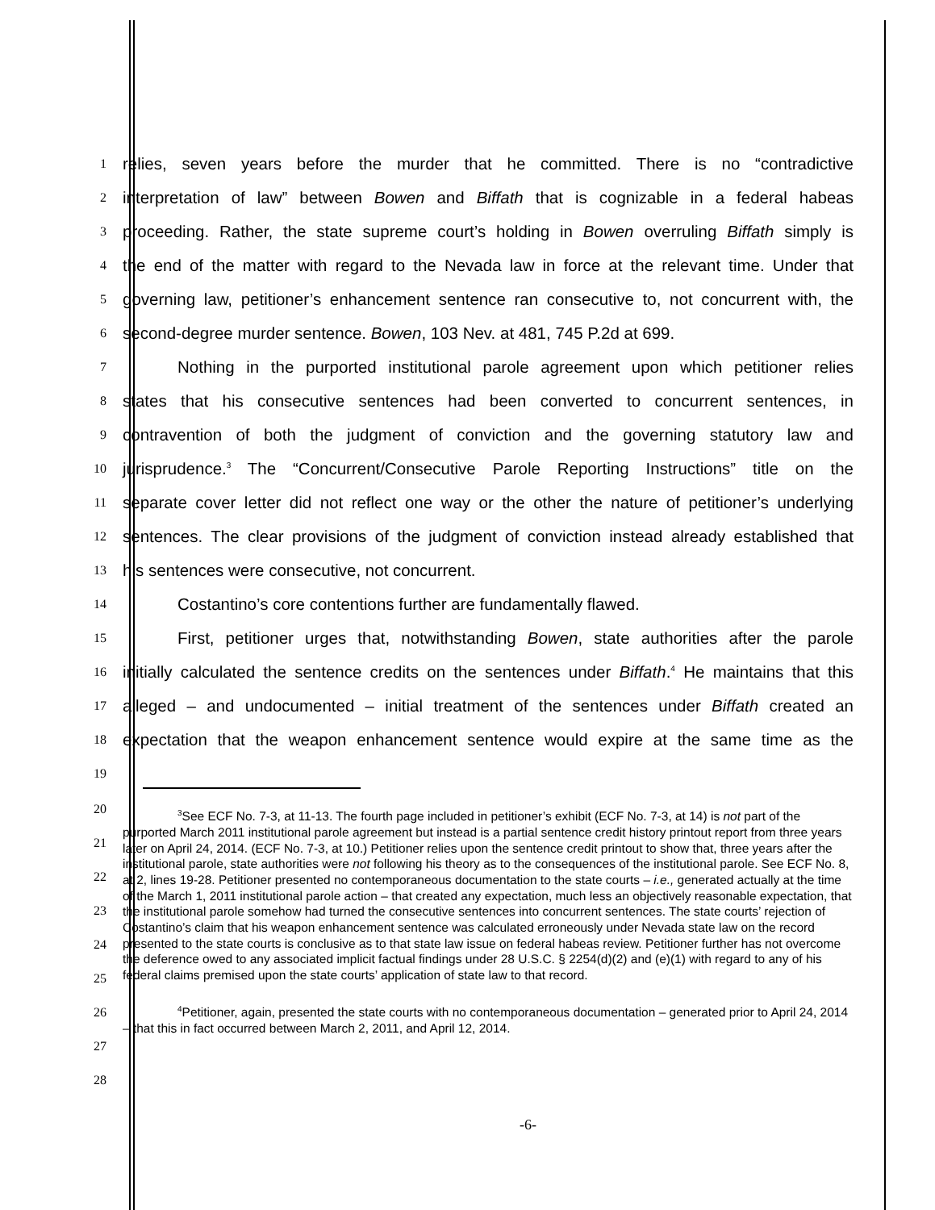1
relies, seven years before the murder that he committed. There is no “contradictive
2
interpretation of law” between Bowen and Biffath that is cognizable in a federal habeas
3
proceeding. Rather, the state supreme court’s holding in Bowen overruling Biffath simply is
4
the end of the matter with regard to the Nevada law in force at the relevant time. Under that
5
governing law, petitioner’s enhancement sentence ran consecutive to, not concurrent with, the
6
second-degree murder sentence. Bowen, 103 Nev. at 481, 745 P.2d at 699.
7
Nothing in the purported institutional parole agreement upon which petitioner relies
8
states that his consecutive sentences had been converted to concurrent sentences, in
9
contravention of both the judgment of conviction and the governing statutory law and
10
jurisprudence.<sup>3</sup> The “Concurrent/Consecutive Parole Reporting Instructions” title on the
11
separate cover letter did not reflect one way or the other the nature of petitioner’s underlying
12
sentences. The clear provisions of the judgment of conviction instead already established that
13
his sentences were consecutive, not concurrent.
14
Costantino’s core contentions further are fundamentally flawed.
15
First, petitioner urges that, notwithstanding Bowen, state authorities after the parole
16
initially calculated the sentence credits on the sentences under Biffath.<sup>4</sup> He maintains that this
17
alleged – and undocumented – initial treatment of the sentences under Biffath created an
18
expectation that the weapon enhancement sentence would expire at the same time as the
19
20
21
22
23
24
25
26
27
28
<sup>3</sup> See ECF No. 7-3, at 11-13. The fourth page included in petitioner’s exhibit (ECF No. 7-3, at 14) is not part of the purported March 2011 institutional parole agreement but instead is a partial sentence credit history printout report from three years later on April 24, 2014. (ECF No. 7-3, at 10.) Petitioner relies upon the sentence credit printout to show that, three years after the institutional parole, state authorities were not following his theory as to the consequences of the institutional parole. See ECF No. 8, at 2, lines 19-28. Petitioner presented no contemporaneous documentation to the state courts – i.e., generated actually at the time of the March 1, 2011 institutional parole action – that created any expectation, much less an objectively reasonable expectation, that the institutional parole somehow had turned the consecutive sentences into concurrent sentences. The state courts’ rejection of Costantino’s claim that his weapon enhancement sentence was calculated erroneously under Nevada state law on the record presented to the state courts is conclusive as to that state law issue on federal habeas review. Petitioner further has not overcome the deference owed to any associated implicit factual findings under 28 U.S.C. § 2254(d)(2) and (e)(1) with regard to any of his federal claims premised upon the state courts’ application of state law to that record.
<sup>4</sup> Petitioner, again, presented the state courts with no contemporaneous documentation – generated prior to April 24, 2014 – that this in fact occurred between March 2, 2011, and April 12, 2014.
-6-